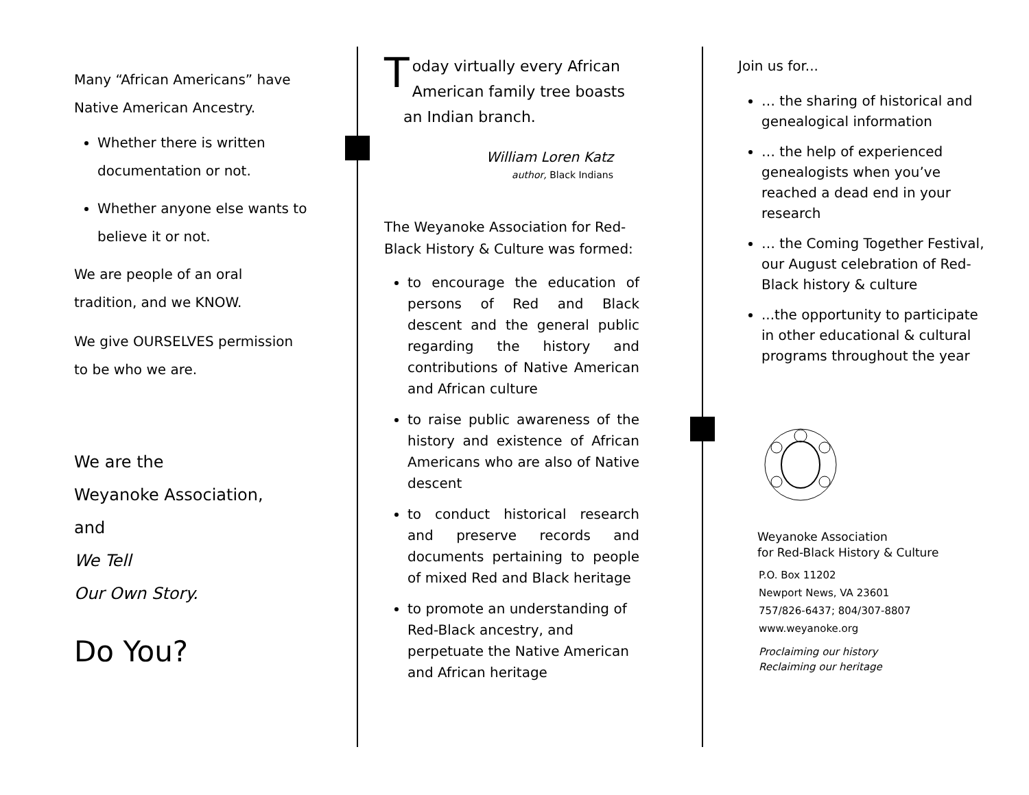Many “African Americans” have
Native American Ancestry.
Whether there is written documentation or not.
Whether anyone else wants to believe it or not.
We are people of an oral
tradition, and we KNOW.
We give OURSELVES permission
to be who we are.
We are the
Weyanoke Association,
and
We Tell
Our Own Story.
Do You?
Today virtually every African American family tree boasts an Indian branch.
William Loren Katz
author, Black Indians
The Weyanoke Association for Red-Black History & Culture was formed:
to encourage the education of persons of Red and Black descent and the general public regarding the history and contributions of Native American and African culture
to raise public awareness of the history and existence of African Americans who are also of Native descent
to conduct historical research and preserve records and documents pertaining to people of mixed Red and Black heritage
to promote an understanding of Red-Black ancestry, and perpetuate the Native American and African heritage
Join us for...
… the sharing of historical and genealogical information
… the help of experienced genealogists when you’ve reached a dead end in your research
… the Coming Together Festival, our August celebration of Red-Black history & culture
...the opportunity to participate in other educational & cultural programs throughout the year
Weyanoke Association
for Red-Black History & Culture
P.O. Box 11202
Newport News, VA 23601
757/826-6437; 804/307-8807
www.weyanoke.org
Proclaiming our history
Reclaiming our heritage